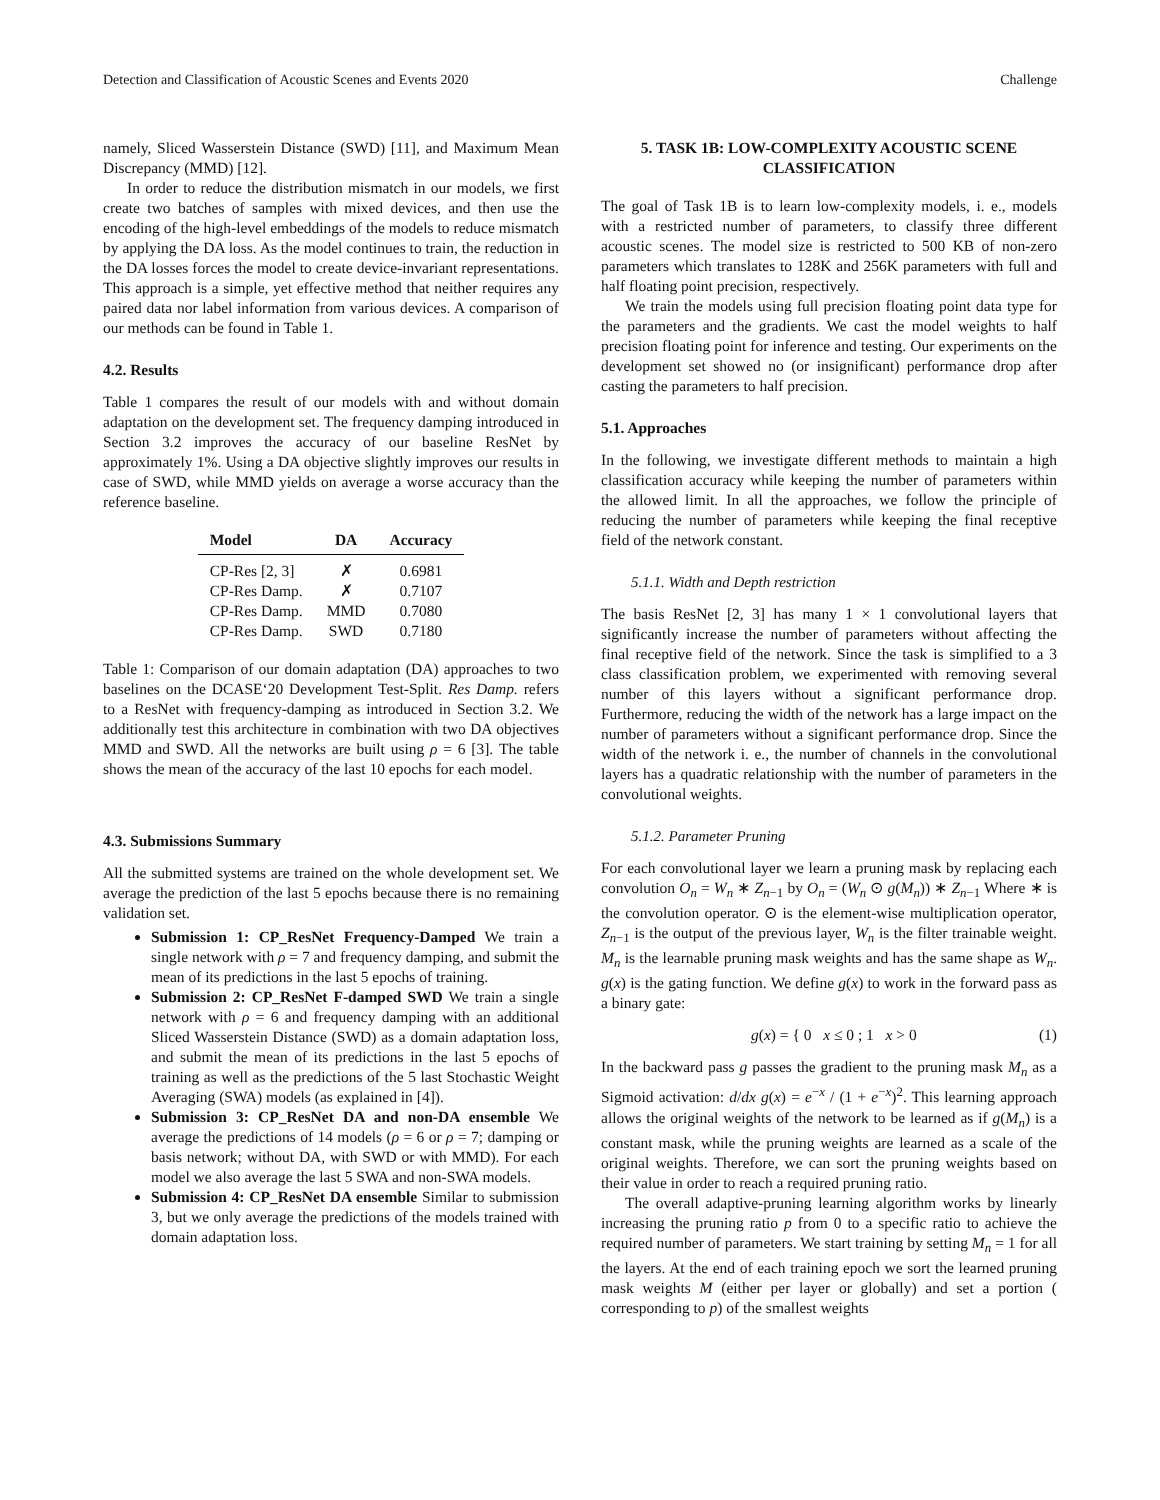Detection and Classification of Acoustic Scenes and Events 2020 Challenge
namely, Sliced Wasserstein Distance (SWD) [11], and Maximum Mean Discrepancy (MMD) [12].
In order to reduce the distribution mismatch in our models, we first create two batches of samples with mixed devices, and then use the encoding of the high-level embeddings of the models to reduce mismatch by applying the DA loss. As the model continues to train, the reduction in the DA losses forces the model to create device-invariant representations. This approach is a simple, yet effective method that neither requires any paired data nor label information from various devices. A comparison of our methods can be found in Table 1.
4.2. Results
Table 1 compares the result of our models with and without domain adaptation on the development set. The frequency damping introduced in Section 3.2 improves the accuracy of our baseline ResNet by approximately 1%. Using a DA objective slightly improves our results in case of SWD, while MMD yields on average a worse accuracy than the reference baseline.
| Model | DA | Accuracy |
| --- | --- | --- |
| CP-Res [2, 3] | ✗ | 0.6981 |
| CP-Res Damp. | ✗ | 0.7107 |
| CP-Res Damp. | MMD | 0.7080 |
| CP-Res Damp. | SWD | 0.7180 |
Table 1: Comparison of our domain adaptation (DA) approaches to two baselines on the DCASE‘20 Development Test-Split. Res Damp. refers to a ResNet with frequency-damping as introduced in Section 3.2. We additionally test this architecture in combination with two DA objectives MMD and SWD. All the networks are built using ρ = 6 [3]. The table shows the mean of the accuracy of the last 10 epochs for each model.
4.3. Submissions Summary
All the submitted systems are trained on the whole development set. We average the prediction of the last 5 epochs because there is no remaining validation set.
Submission 1: CP_ResNet Frequency-Damped We train a single network with ρ = 7 and frequency damping, and submit the mean of its predictions in the last 5 epochs of training.
Submission 2: CP_ResNet F-damped SWD We train a single network with ρ = 6 and frequency damping with an additional Sliced Wasserstein Distance (SWD) as a domain adaptation loss, and submit the mean of its predictions in the last 5 epochs of training as well as the predictions of the 5 last Stochastic Weight Averaging (SWA) models (as explained in [4]).
Submission 3: CP_ResNet DA and non-DA ensemble We average the predictions of 14 models (ρ = 6 or ρ = 7; damping or basis network; without DA, with SWD or with MMD). For each model we also average the last 5 SWA and non-SWA models.
Submission 4: CP_ResNet DA ensemble Similar to submission 3, but we only average the predictions of the models trained with domain adaptation loss.
5. TASK 1B: LOW-COMPLEXITY ACOUSTIC SCENE CLASSIFICATION
The goal of Task 1B is to learn low-complexity models, i. e., models with a restricted number of parameters, to classify three different acoustic scenes. The model size is restricted to 500 KB of non-zero parameters which translates to 128K and 256K parameters with full and half floating point precision, respectively.
We train the models using full precision floating point data type for the parameters and the gradients. We cast the model weights to half precision floating point for inference and testing. Our experiments on the development set showed no (or insignificant) performance drop after casting the parameters to half precision.
5.1. Approaches
In the following, we investigate different methods to maintain a high classification accuracy while keeping the number of parameters within the allowed limit. In all the approaches, we follow the principle of reducing the number of parameters while keeping the final receptive field of the network constant.
5.1.1. Width and Depth restriction
The basis ResNet [2, 3] has many 1 × 1 convolutional layers that significantly increase the number of parameters without affecting the final receptive field of the network. Since the task is simplified to a 3 class classification problem, we experimented with removing several number of this layers without a significant performance drop. Furthermore, reducing the width of the network has a large impact on the number of parameters without a significant performance drop. Since the width of the network i. e., the number of channels in the convolutional layers has a quadratic relationship with the number of parameters in the convolutional weights.
5.1.2. Parameter Pruning
For each convolutional layer we learn a pruning mask by replacing each convolution O<sub>n</sub> = W<sub>n</sub> ∗ Z<sub>n−1</sub> by O<sub>n</sub> = (W<sub>n</sub> ⊙ g(M<sub>n</sub>)) ∗ Z<sub>n−1</sub> Where ∗ is the convolution operator. ⊙ is the element-wise multiplication operator, Z<sub>n−1</sub> is the output of the previous layer, W<sub>n</sub> is the filter trainable weight. M<sub>n</sub> is the learnable pruning mask weights and has the same shape as W<sub>n</sub>. g(x) is the gating function. We define g(x) to work in the forward pass as a binary gate:
g(x) = { 0 x ≤ 0 ; 1 x > 0 (1)
In the backward pass g passes the gradient to the pruning mask M<sub>n</sub> as a Sigmoid activation: d/dx g(x) = e<sup>−x</sup> / (1 + e<sup>−x</sup>)<sup>2</sup>. This learning approach allows the original weights of the network to be learned as if g(M<sub>n</sub>) is a constant mask, while the pruning weights are learned as a scale of the original weights. Therefore, we can sort the pruning weights based on their value in order to reach a required pruning ratio.
The overall adaptive-pruning learning algorithm works by linearly increasing the pruning ratio p from 0 to a specific ratio to achieve the required number of parameters. We start training by setting M<sub>n</sub> = 1 for all the layers. At the end of each training epoch we sort the learned pruning mask weights M (either per layer or globally) and set a portion ( corresponding to p) of the smallest weights